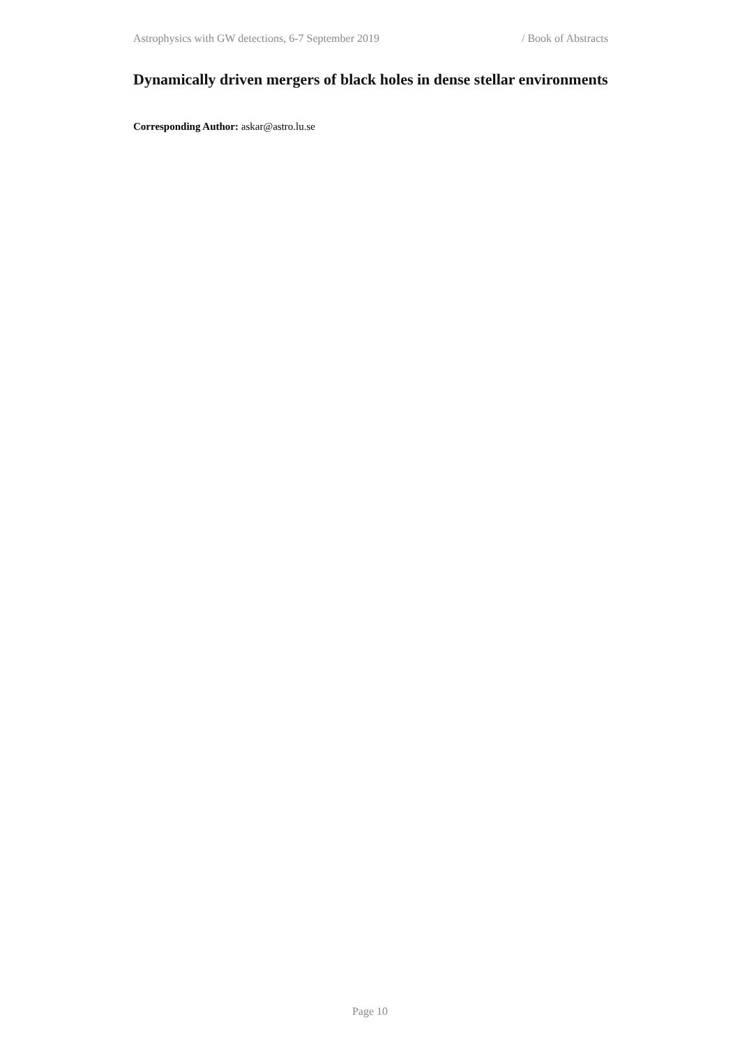Astrophysics with GW detections, 6-7 September 2019 / Book of Abstracts
Dynamically driven mergers of black holes in dense stellar environments
Corresponding Author: askar@astro.lu.se
Page 10